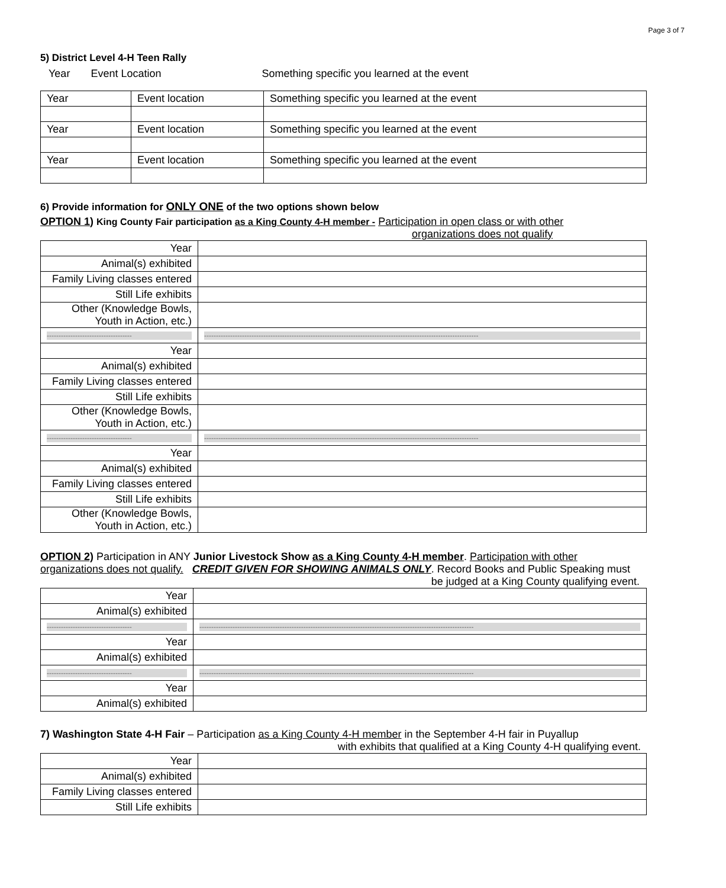Page 3 of 7
5) District Level 4-H Teen Rally
Year Event Location Something specific you learned at the event
| Year | Event location | Something specific you learned at the event |
| Year | Event location | Something specific you learned at the event |
| Year | Event location | Something specific you learned at the event |
6) Provide information for ONLY ONE of the two options shown below
OPTION 1) King County Fair participation as a King County 4-H member - Participation in open class or with other
organizations does not qualify
| Year | |
| Animal(s) exhibited | |
| Family Living classes entered | |
| Still Life exhibits | |
| Other (Knowledge Bowls, Youth in Action, etc.) | |
| ------------------------------------ | -------------------------------------------------------------------------------------------------------------------- |
| Year | |
| Animal(s) exhibited | |
| Family Living classes entered | |
| Still Life exhibits | |
| Other (Knowledge Bowls, Youth in Action, etc.) | |
| ------------------------------------ | -------------------------------------------------------------------------------------------------------------------- |
| Year | |
| Animal(s) exhibited | |
| Family Living classes entered | |
| Still Life exhibits | |
| Other (Knowledge Bowls, Youth in Action, etc.) | |
OPTION 2) Participation in ANY Junior Livestock Show as a King County 4-H member. Participation with other
organizations does not qualify. CREDIT GIVEN FOR SHOWING ANIMALS ONLY. Record Books and Public Speaking must
be judged at a King County qualifying event.
| Year | |
| Animal(s) exhibited | |
| ------------------------------------ | -------------------------------------------------------------------------------------------------------------------- |
| Year | |
| Animal(s) exhibited | |
| ------------------------------------ | -------------------------------------------------------------------------------------------------------------------- |
| Year | |
| Animal(s) exhibited | |
7) Washington State 4-H Fair – Participation as a King County 4-H member in the September 4-H fair in Puyallup
with exhibits that qualified at a King County 4-H qualifying event.
| Year | |
| Animal(s) exhibited | |
| Family Living classes entered | |
| Still Life exhibits | |